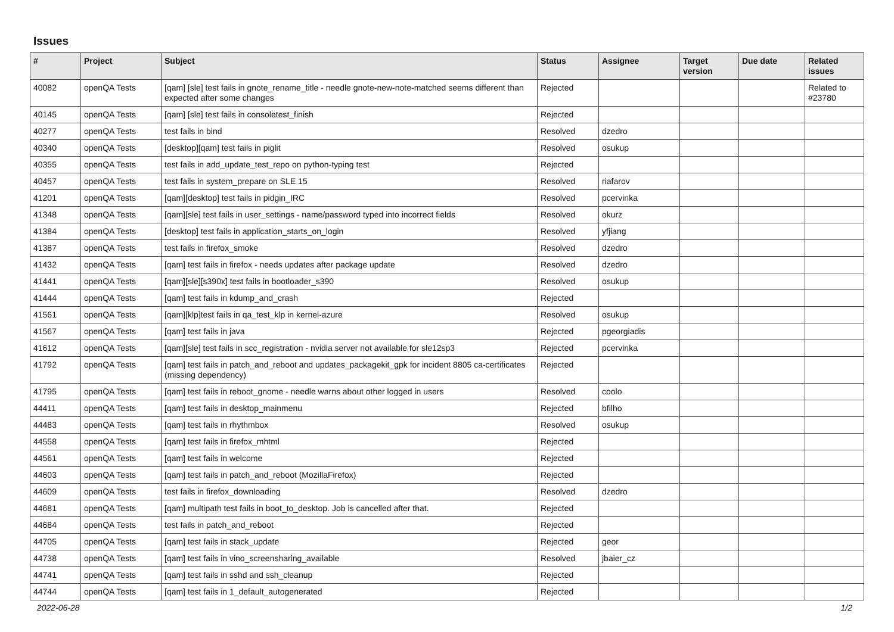Issues
| # | Project | Subject | Status | Assignee | Target version | Due date | Related issues |
| --- | --- | --- | --- | --- | --- | --- | --- |
| 40082 | openQA Tests | [qam] [sle] test fails in gnote_rename_title - needle gnote-new-note-matched seems different than expected after some changes | Rejected | | | | Related to #23780 |
| 40145 | openQA Tests | [qam] [sle] test fails in consoletest_finish | Rejected | | | | |
| 40277 | openQA Tests | test fails in bind | Resolved | dzedro | | | |
| 40340 | openQA Tests | [desktop][qam] test fails in piglit | Resolved | osukup | | | |
| 40355 | openQA Tests | test fails in add_update_test_repo on python-typing test | Rejected | | | | |
| 40457 | openQA Tests | test fails in system_prepare on SLE 15 | Resolved | riafarov | | | |
| 41201 | openQA Tests | [qam][desktop] test fails in pidgin_IRC | Resolved | pcervinka | | | |
| 41348 | openQA Tests | [qam][sle] test fails in user_settings - name/password typed into incorrect fields | Resolved | okurz | | | |
| 41384 | openQA Tests | [desktop] test fails in application_starts_on_login | Resolved | yfjiang | | | |
| 41387 | openQA Tests | test fails in firefox_smoke | Resolved | dzedro | | | |
| 41432 | openQA Tests | [qam] test fails in firefox - needs updates after package update | Resolved | dzedro | | | |
| 41441 | openQA Tests | [qam][sle][s390x] test fails in bootloader_s390 | Resolved | osukup | | | |
| 41444 | openQA Tests | [qam] test fails in kdump_and_crash | Rejected | | | | |
| 41561 | openQA Tests | [qam][klp]test fails in qa_test_klp in kernel-azure | Resolved | osukup | | | |
| 41567 | openQA Tests | [qam] test fails in java | Rejected | pgeorgiadis | | | |
| 41612 | openQA Tests | [qam][sle] test fails in scc_registration - nvidia server not available for sle12sp3 | Rejected | pcervinka | | | |
| 41792 | openQA Tests | [qam] test fails in patch_and_reboot and updates_packagekit_gpk for incident 8805 ca-certificates (missing dependency) | Rejected | | | | |
| 41795 | openQA Tests | [qam] test fails in reboot_gnome - needle warns about other logged in users | Resolved | coolo | | | |
| 44411 | openQA Tests | [qam] test fails in desktop_mainmenu | Rejected | bfilho | | | |
| 44483 | openQA Tests | [qam] test fails in rhythmbox | Resolved | osukup | | | |
| 44558 | openQA Tests | [qam] test fails in firefox_mhtml | Rejected | | | | |
| 44561 | openQA Tests | [qam] test fails in welcome | Rejected | | | | |
| 44603 | openQA Tests | [qam] test fails in patch_and_reboot (MozillaFirefox) | Rejected | | | | |
| 44609 | openQA Tests | test fails in firefox_downloading | Resolved | dzedro | | | |
| 44681 | openQA Tests | [qam] multipath test fails in boot_to_desktop. Job is cancelled after that. | Rejected | | | | |
| 44684 | openQA Tests | test fails in patch_and_reboot | Rejected | | | | |
| 44705 | openQA Tests | [qam] test fails in stack_update | Rejected | geor | | | |
| 44738 | openQA Tests | [qam] test fails in vino_screensharing_available | Resolved | jbaier_cz | | | |
| 44741 | openQA Tests | [qam] test fails in sshd and ssh_cleanup | Rejected | | | | |
| 44744 | openQA Tests | [qam] test fails in 1_default_autogenerated | Rejected | | | | |
2022-06-28 1/2